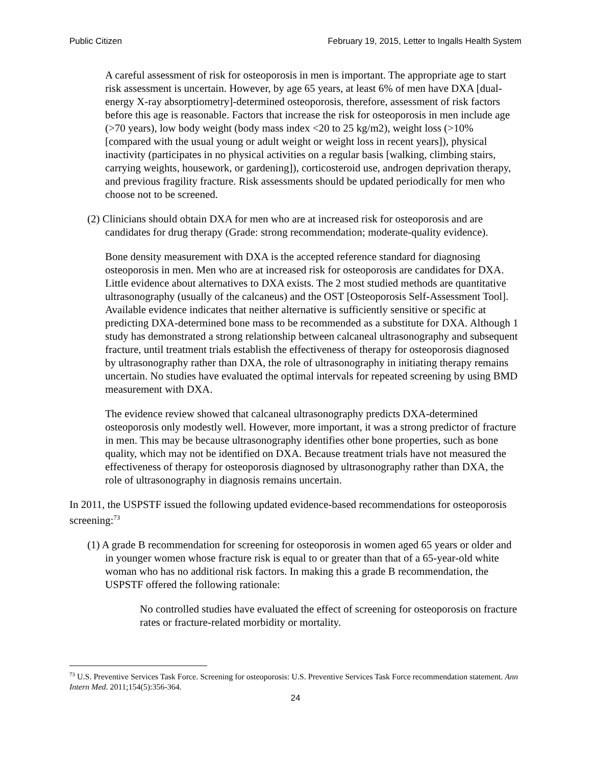Public Citizen February 19, 2015, Letter to Ingalls Health System
A careful assessment of risk for osteoporosis in men is important. The appropriate age to start risk assessment is uncertain. However, by age 65 years, at least 6% of men have DXA [dual-energy X-ray absorptiometry]-determined osteoporosis, therefore, assessment of risk factors before this age is reasonable. Factors that increase the risk for osteoporosis in men include age (>70 years), low body weight (body mass index <20 to 25 kg/m2), weight loss (>10% [compared with the usual young or adult weight or weight loss in recent years]), physical inactivity (participates in no physical activities on a regular basis [walking, climbing stairs, carrying weights, housework, or gardening]), corticosteroid use, androgen deprivation therapy, and previous fragility fracture. Risk assessments should be updated periodically for men who choose not to be screened.
(2) Clinicians should obtain DXA for men who are at increased risk for osteoporosis and are candidates for drug therapy (Grade: strong recommendation; moderate-quality evidence).
Bone density measurement with DXA is the accepted reference standard for diagnosing osteoporosis in men. Men who are at increased risk for osteoporosis are candidates for DXA. Little evidence about alternatives to DXA exists. The 2 most studied methods are quantitative ultrasonography (usually of the calcaneus) and the OST [Osteoporosis Self-Assessment Tool]. Available evidence indicates that neither alternative is sufficiently sensitive or specific at predicting DXA-determined bone mass to be recommended as a substitute for DXA. Although 1 study has demonstrated a strong relationship between calcaneal ultrasonography and subsequent fracture, until treatment trials establish the effectiveness of therapy for osteoporosis diagnosed by ultrasonography rather than DXA, the role of ultrasonography in initiating therapy remains uncertain. No studies have evaluated the optimal intervals for repeated screening by using BMD measurement with DXA.
The evidence review showed that calcaneal ultrasonography predicts DXA-determined osteoporosis only modestly well. However, more important, it was a strong predictor of fracture in men. This may be because ultrasonography identifies other bone properties, such as bone quality, which may not be identified on DXA. Because treatment trials have not measured the effectiveness of therapy for osteoporosis diagnosed by ultrasonography rather than DXA, the role of ultrasonography in diagnosis remains uncertain.
In 2011, the USPSTF issued the following updated evidence-based recommendations for osteoporosis screening:<sup>73</sup>
(1) A grade B recommendation for screening for osteoporosis in women aged 65 years or older and in younger women whose fracture risk is equal to or greater than that of a 65-year-old white woman who has no additional risk factors. In making this a grade B recommendation, the USPSTF offered the following rationale:
No controlled studies have evaluated the effect of screening for osteoporosis on fracture rates or fracture-related morbidity or mortality.
<sup>73</sup> U.S. Preventive Services Task Force. Screening for osteoporosis: U.S. Preventive Services Task Force recommendation statement. Ann Intern Med. 2011;154(5):356-364.
24